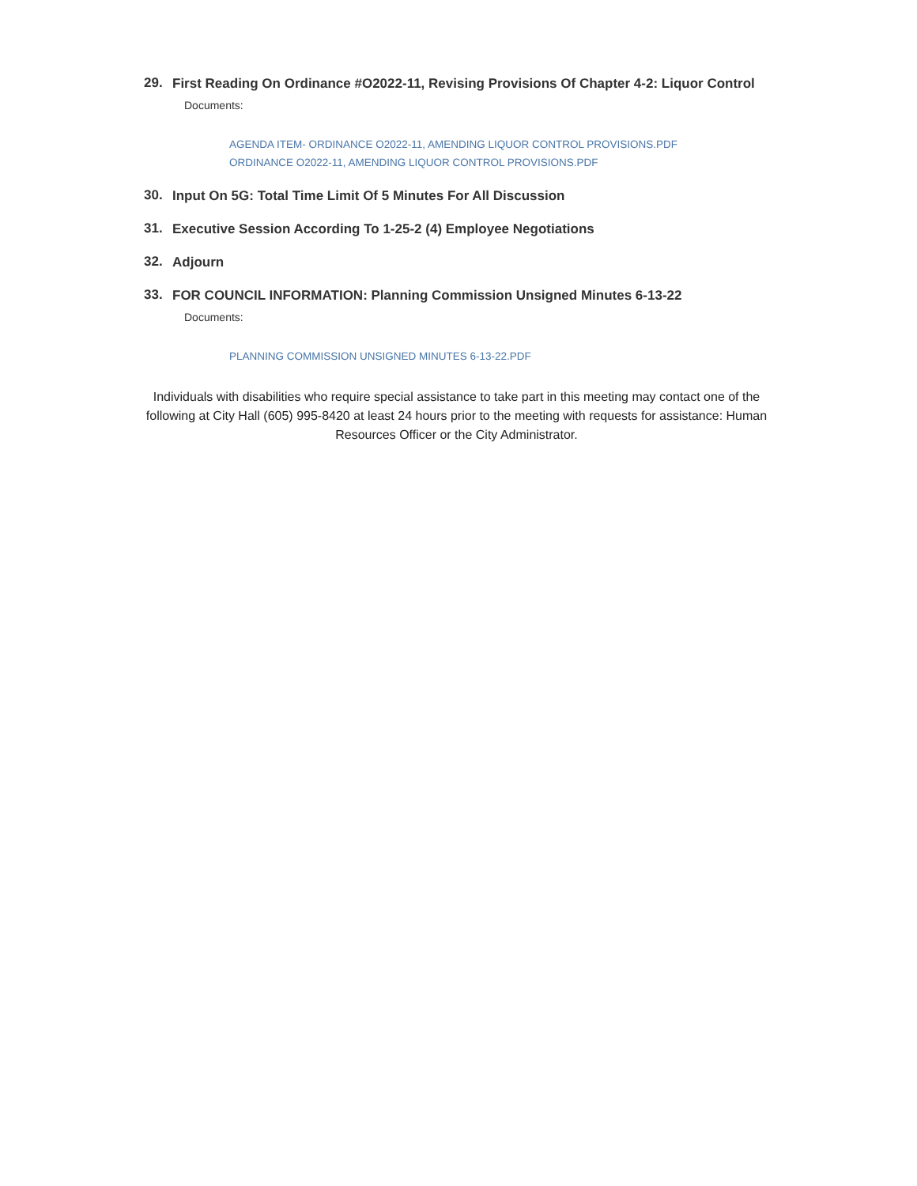29. First Reading On Ordinance #O2022-11, Revising Provisions Of Chapter 4-2: Liquor Control
Documents:
AGENDA ITEM- ORDINANCE O2022-11, AMENDING LIQUOR CONTROL PROVISIONS.PDF
ORDINANCE O2022-11, AMENDING LIQUOR CONTROL PROVISIONS.PDF
30. Input On 5G: Total Time Limit Of 5 Minutes For All Discussion
31. Executive Session According To 1-25-2 (4) Employee Negotiations
32. Adjourn
33. FOR COUNCIL INFORMATION: Planning Commission Unsigned Minutes 6-13-22
Documents:
PLANNING COMMISSION UNSIGNED MINUTES 6-13-22.PDF
Individuals with disabilities who require special assistance to take part in this meeting may contact one of the following at City Hall (605) 995-8420 at least 24 hours prior to the meeting with requests for assistance: Human Resources Officer or the City Administrator.